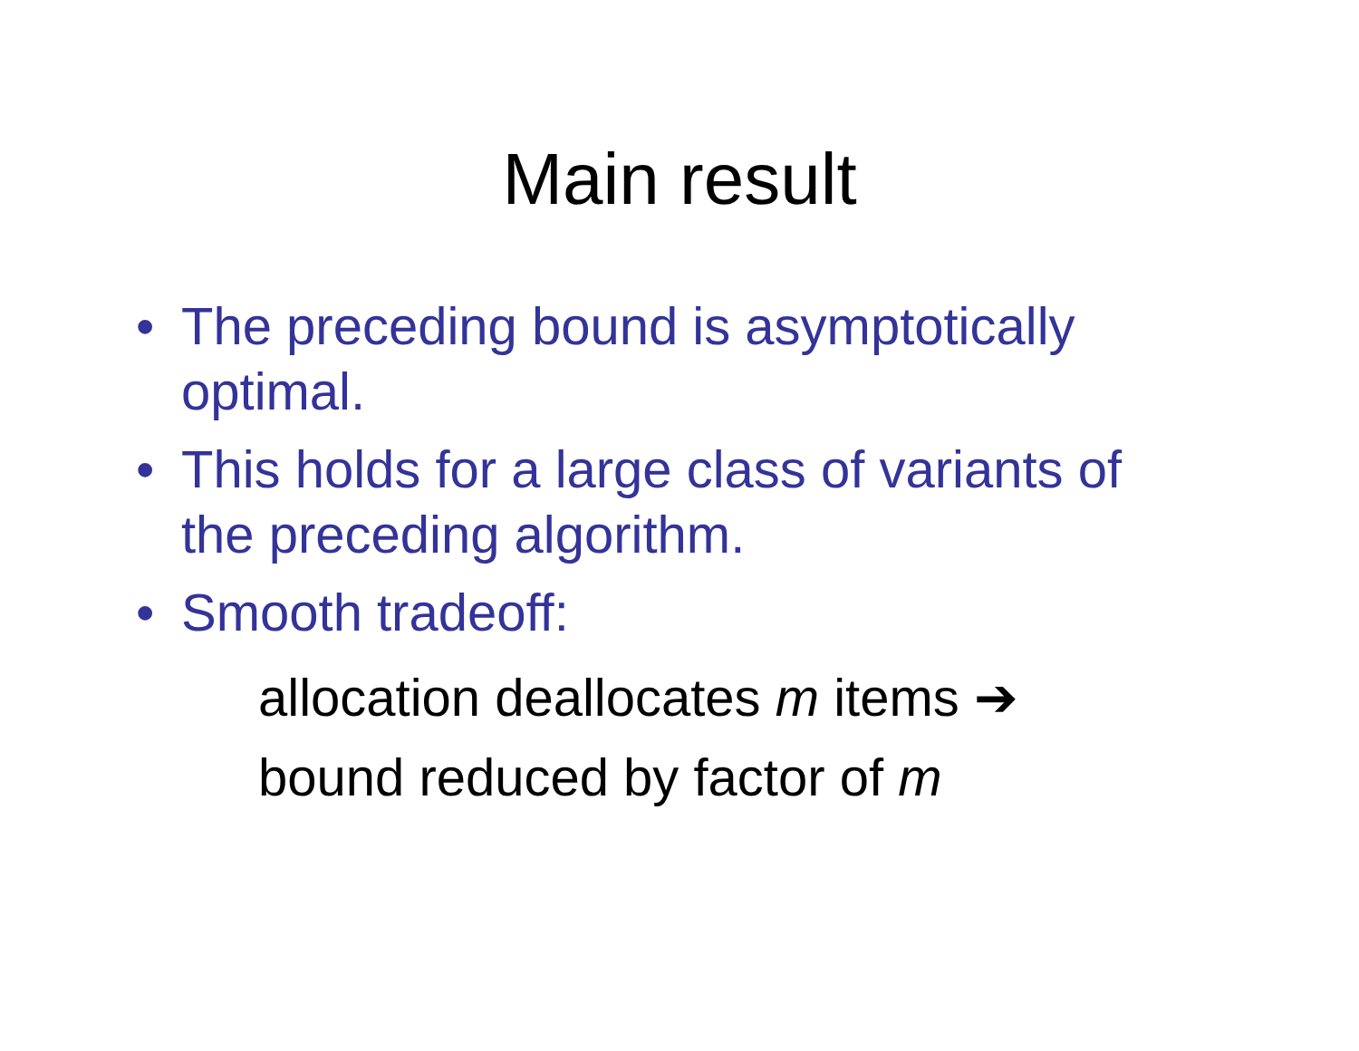Main result
• The preceding bound is asymptotically optimal.
• This holds for a large class of variants of the preceding algorithm.
• Smooth tradeoff:
allocation deallocates m items ➔
bound reduced by factor of m